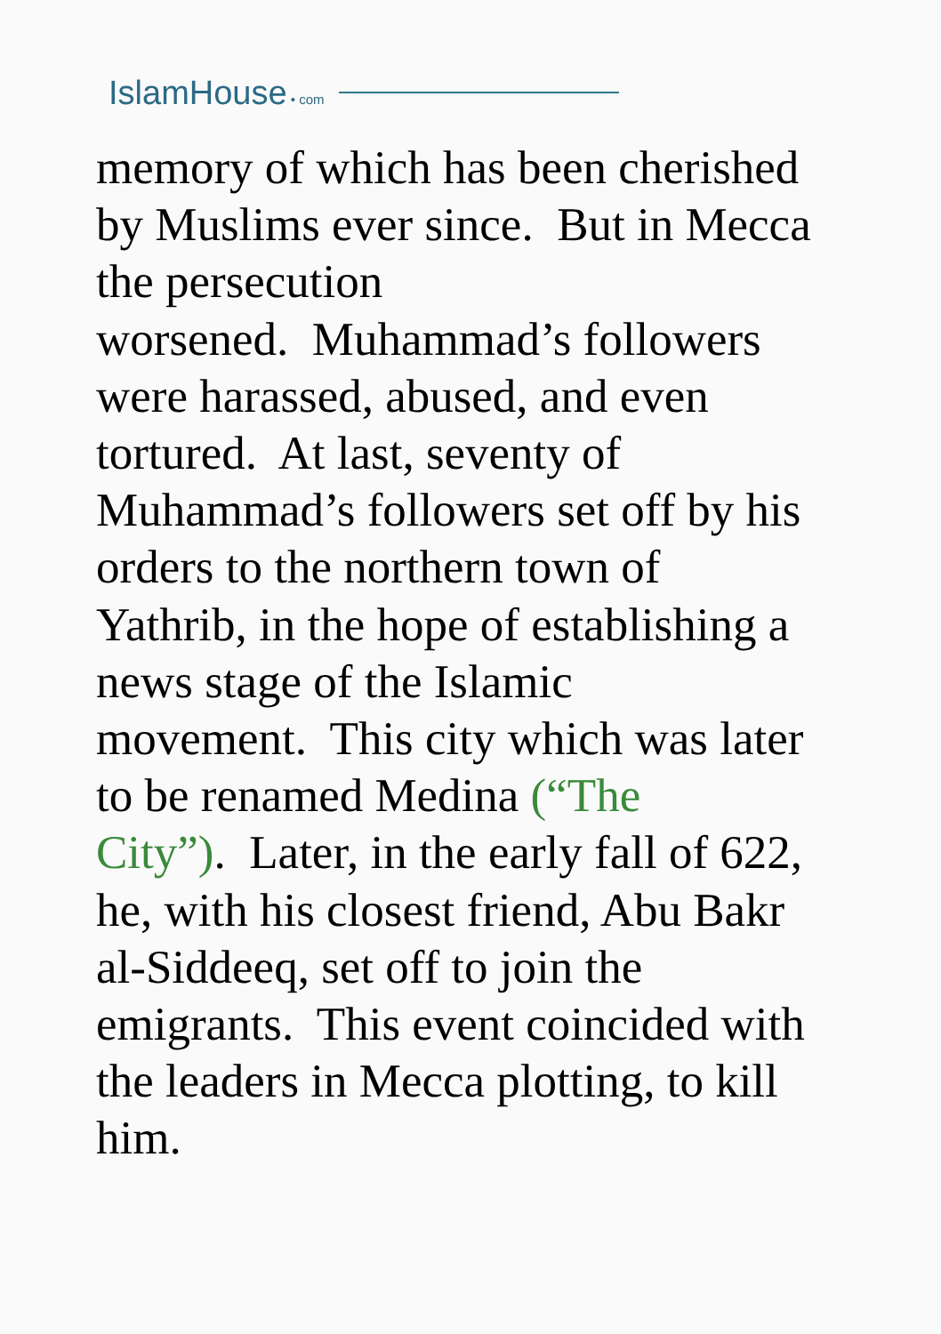IslamHouse • com
memory of which has been cherished
by Muslims ever since. But in Mecca
the persecution
worsened. Muhammad’s followers
were harassed, abused, and even
tortured. At last, seventy of
Muhammad’s followers set off by his
orders to the northern town of
Yathrib, in the hope of establishing a
news stage of the Islamic
movement. This city which was later
to be renamed Medina (“The
City”). Later, in the early fall of 622,
he, with his closest friend, Abu Bakr
al-Siddeeq, set off to join the
emigrants. This event coincided with
the leaders in Mecca plotting, to kill
him.